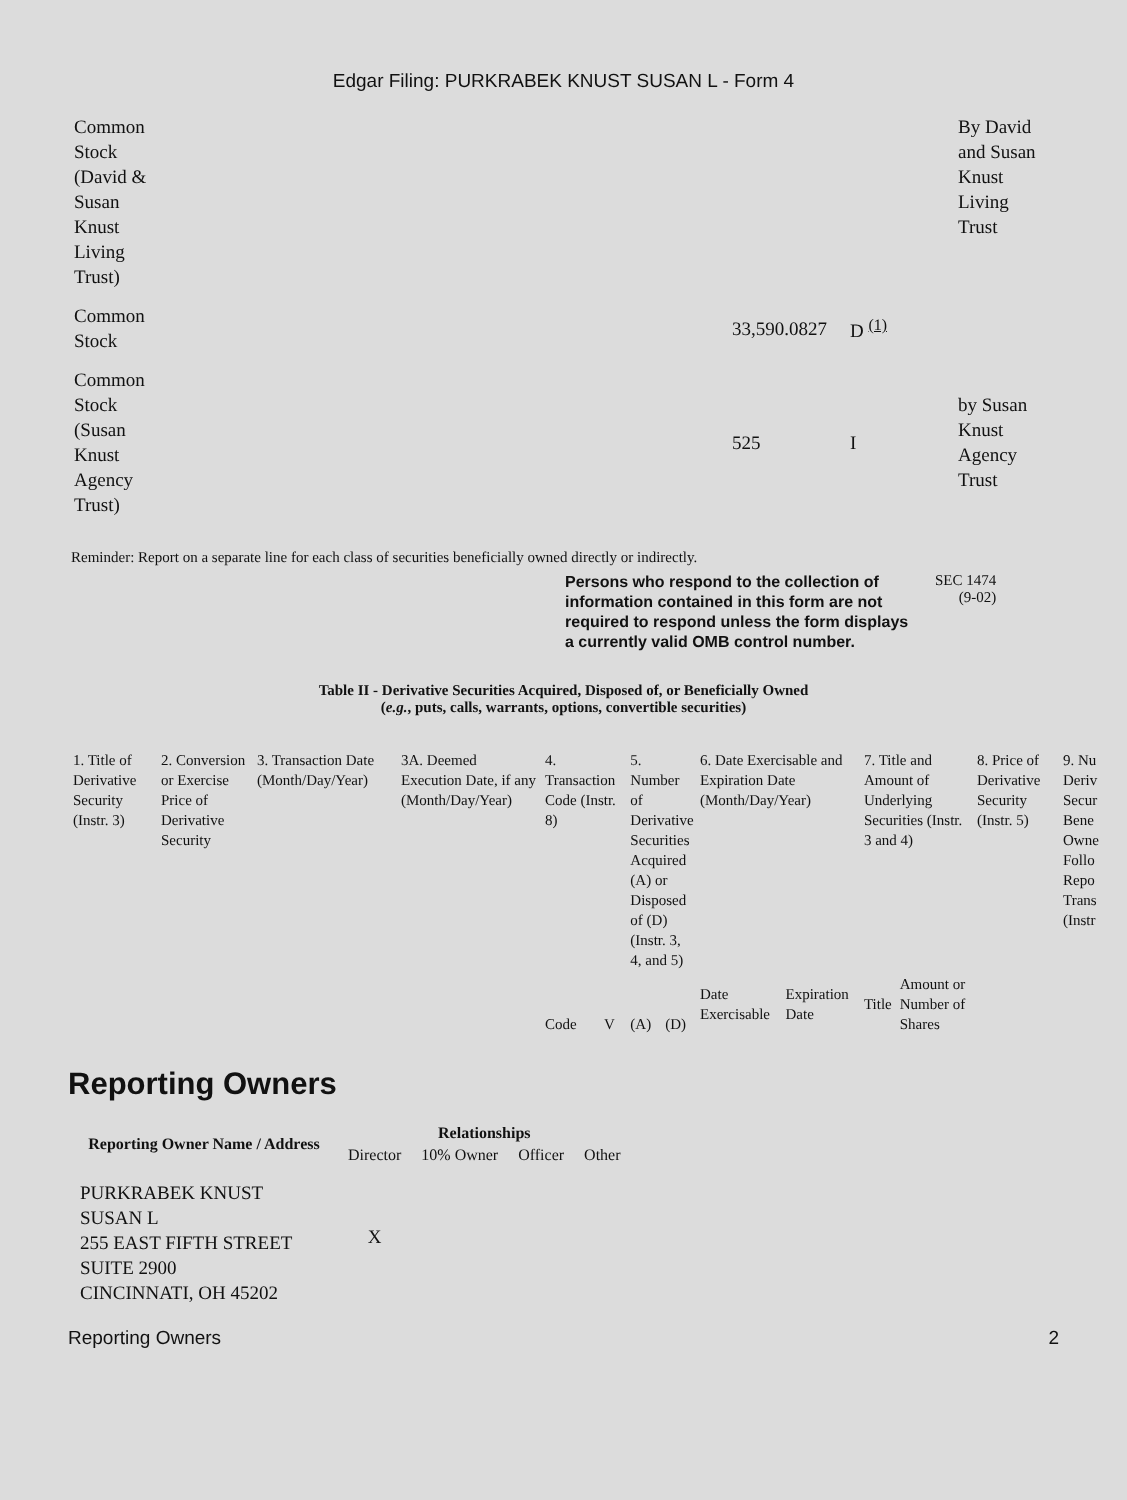Edgar Filing: PURKRABEK KNUST SUSAN L - Form 4
| Common Stock (David & Susan Knust Living Trust) | | | By David and Susan Knust Living Trust |
| Common Stock | 33,590.0827 | D <sup>(1)</sup> | |
| Common Stock (Susan Knust Agency Trust) | 525 | I | by Susan Knust Agency Trust |
Reminder: Report on a separate line for each class of securities beneficially owned directly or indirectly.
Persons who respond to the collection of information contained in this form are not required to respond unless the form displays a currently valid OMB control number.
SEC 1474
(9-02)
Table II - Derivative Securities Acquired, Disposed of, or Beneficially Owned
(e.g., puts, calls, warrants, options, convertible securities)
| 1. Title of Derivative Security (Instr. 3) | 2. Conversion or Exercise Price of Derivative Security | 3. Transaction Date (Month/Day/Year) | 3A. Deemed Execution Date, if any (Month/Day/Year) | 4. Transaction Code (Instr. 8) | | 5. Number of Derivative Securities Acquired (A) or Disposed of (D) (Instr. 3, 4, and 5) | | 6. Date Exercisable and Expiration Date (Month/Day/Year) | | 7. Title and Amount of Underlying Securities (Instr. 3 and 4) | | 8. Price of Derivative Security (Instr. 5) | 9. Nu Deriv Secur Bene Owne Follo Repo Trans (Instr |
| | | | | Code | V | (A) | (D) | Date Exercisable | Expiration Date | Title | Amount or Number of Shares | | |
Reporting Owners
| Reporting Owner Name / Address | Relationships | | | |
| --- | --- | --- | --- | --- |
| | Director | 10% Owner | Officer | Other |
| PURKRABEK KNUST SUSAN L 255 EAST FIFTH STREET SUITE 2900 CINCINNATI, OH 45202 | X | | | |
Reporting Owners 2